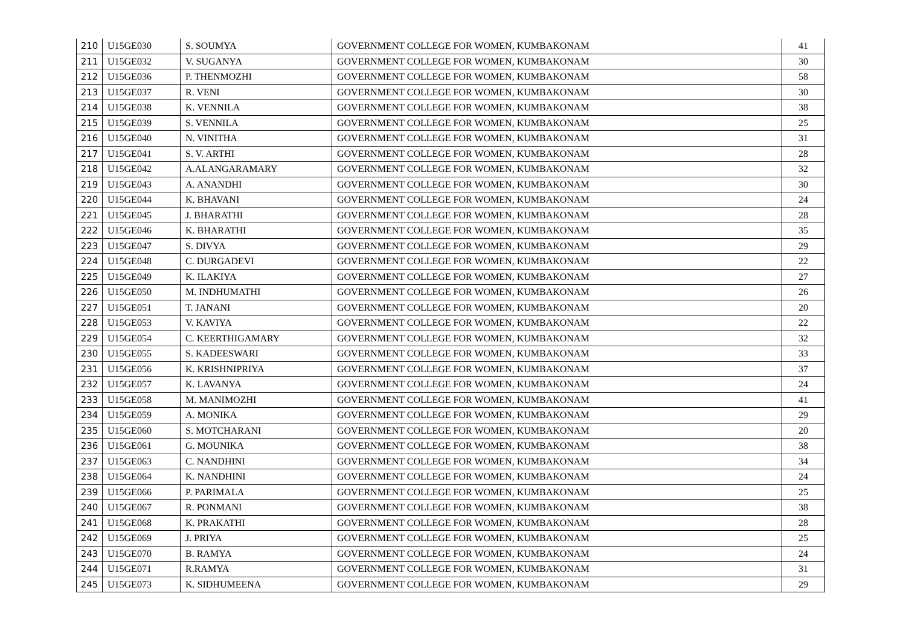| 210 | U15GE030 | S. SOUMYA | GOVERNMENT COLLEGE FOR WOMEN, KUMBAKONAM | 41 |
| 211 | U15GE032 | V. SUGANYA | GOVERNMENT COLLEGE FOR WOMEN, KUMBAKONAM | 30 |
| 212 | U15GE036 | P. THENMOZHI | GOVERNMENT COLLEGE FOR WOMEN, KUMBAKONAM | 58 |
| 213 | U15GE037 | R. VENI | GOVERNMENT COLLEGE FOR WOMEN, KUMBAKONAM | 30 |
| 214 | U15GE038 | K. VENNILA | GOVERNMENT COLLEGE FOR WOMEN, KUMBAKONAM | 38 |
| 215 | U15GE039 | S. VENNILA | GOVERNMENT COLLEGE FOR WOMEN, KUMBAKONAM | 25 |
| 216 | U15GE040 | N. VINITHA | GOVERNMENT COLLEGE FOR WOMEN, KUMBAKONAM | 31 |
| 217 | U15GE041 | S. V. ARTHI | GOVERNMENT COLLEGE FOR WOMEN, KUMBAKONAM | 28 |
| 218 | U15GE042 | A.ALANGARAMARY | GOVERNMENT COLLEGE FOR WOMEN, KUMBAKONAM | 32 |
| 219 | U15GE043 | A. ANANDHI | GOVERNMENT COLLEGE FOR WOMEN, KUMBAKONAM | 30 |
| 220 | U15GE044 | K. BHAVANI | GOVERNMENT COLLEGE FOR WOMEN, KUMBAKONAM | 24 |
| 221 | U15GE045 | J. BHARATHI | GOVERNMENT COLLEGE FOR WOMEN, KUMBAKONAM | 28 |
| 222 | U15GE046 | K. BHARATHI | GOVERNMENT COLLEGE FOR WOMEN, KUMBAKONAM | 35 |
| 223 | U15GE047 | S. DIVYA | GOVERNMENT COLLEGE FOR WOMEN, KUMBAKONAM | 29 |
| 224 | U15GE048 | C. DURGADEVI | GOVERNMENT COLLEGE FOR WOMEN, KUMBAKONAM | 22 |
| 225 | U15GE049 | K. ILAKIYA | GOVERNMENT COLLEGE FOR WOMEN, KUMBAKONAM | 27 |
| 226 | U15GE050 | M. INDHUMATHI | GOVERNMENT COLLEGE FOR WOMEN, KUMBAKONAM | 26 |
| 227 | U15GE051 | T. JANANI | GOVERNMENT COLLEGE FOR WOMEN, KUMBAKONAM | 20 |
| 228 | U15GE053 | V. KAVIYA | GOVERNMENT COLLEGE FOR WOMEN, KUMBAKONAM | 22 |
| 229 | U15GE054 | C. KEERTHIGAMARY | GOVERNMENT COLLEGE FOR WOMEN, KUMBAKONAM | 32 |
| 230 | U15GE055 | S. KADEESWARI | GOVERNMENT COLLEGE FOR WOMEN, KUMBAKONAM | 33 |
| 231 | U15GE056 | K. KRISHNIPRIYA | GOVERNMENT COLLEGE FOR WOMEN, KUMBAKONAM | 37 |
| 232 | U15GE057 | K. LAVANYA | GOVERNMENT COLLEGE FOR WOMEN, KUMBAKONAM | 24 |
| 233 | U15GE058 | M. MANIMOZHI | GOVERNMENT COLLEGE FOR WOMEN, KUMBAKONAM | 41 |
| 234 | U15GE059 | A. MONIKA | GOVERNMENT COLLEGE FOR WOMEN, KUMBAKONAM | 29 |
| 235 | U15GE060 | S. MOTCHARANI | GOVERNMENT COLLEGE FOR WOMEN, KUMBAKONAM | 20 |
| 236 | U15GE061 | G. MOUNIKA | GOVERNMENT COLLEGE FOR WOMEN, KUMBAKONAM | 38 |
| 237 | U15GE063 | C. NANDHINI | GOVERNMENT COLLEGE FOR WOMEN, KUMBAKONAM | 34 |
| 238 | U15GE064 | K. NANDHINI | GOVERNMENT COLLEGE FOR WOMEN, KUMBAKONAM | 24 |
| 239 | U15GE066 | P. PARIMALA | GOVERNMENT COLLEGE FOR WOMEN, KUMBAKONAM | 25 |
| 240 | U15GE067 | R. PONMANI | GOVERNMENT COLLEGE FOR WOMEN, KUMBAKONAM | 38 |
| 241 | U15GE068 | K. PRAKATHI | GOVERNMENT COLLEGE FOR WOMEN, KUMBAKONAM | 28 |
| 242 | U15GE069 | J. PRIYA | GOVERNMENT COLLEGE FOR WOMEN, KUMBAKONAM | 25 |
| 243 | U15GE070 | B. RAMYA | GOVERNMENT COLLEGE FOR WOMEN, KUMBAKONAM | 24 |
| 244 | U15GE071 | R.RAMYA | GOVERNMENT COLLEGE FOR WOMEN, KUMBAKONAM | 31 |
| 245 | U15GE073 | K. SIDHUMEENA | GOVERNMENT COLLEGE FOR WOMEN, KUMBAKONAM | 29 |